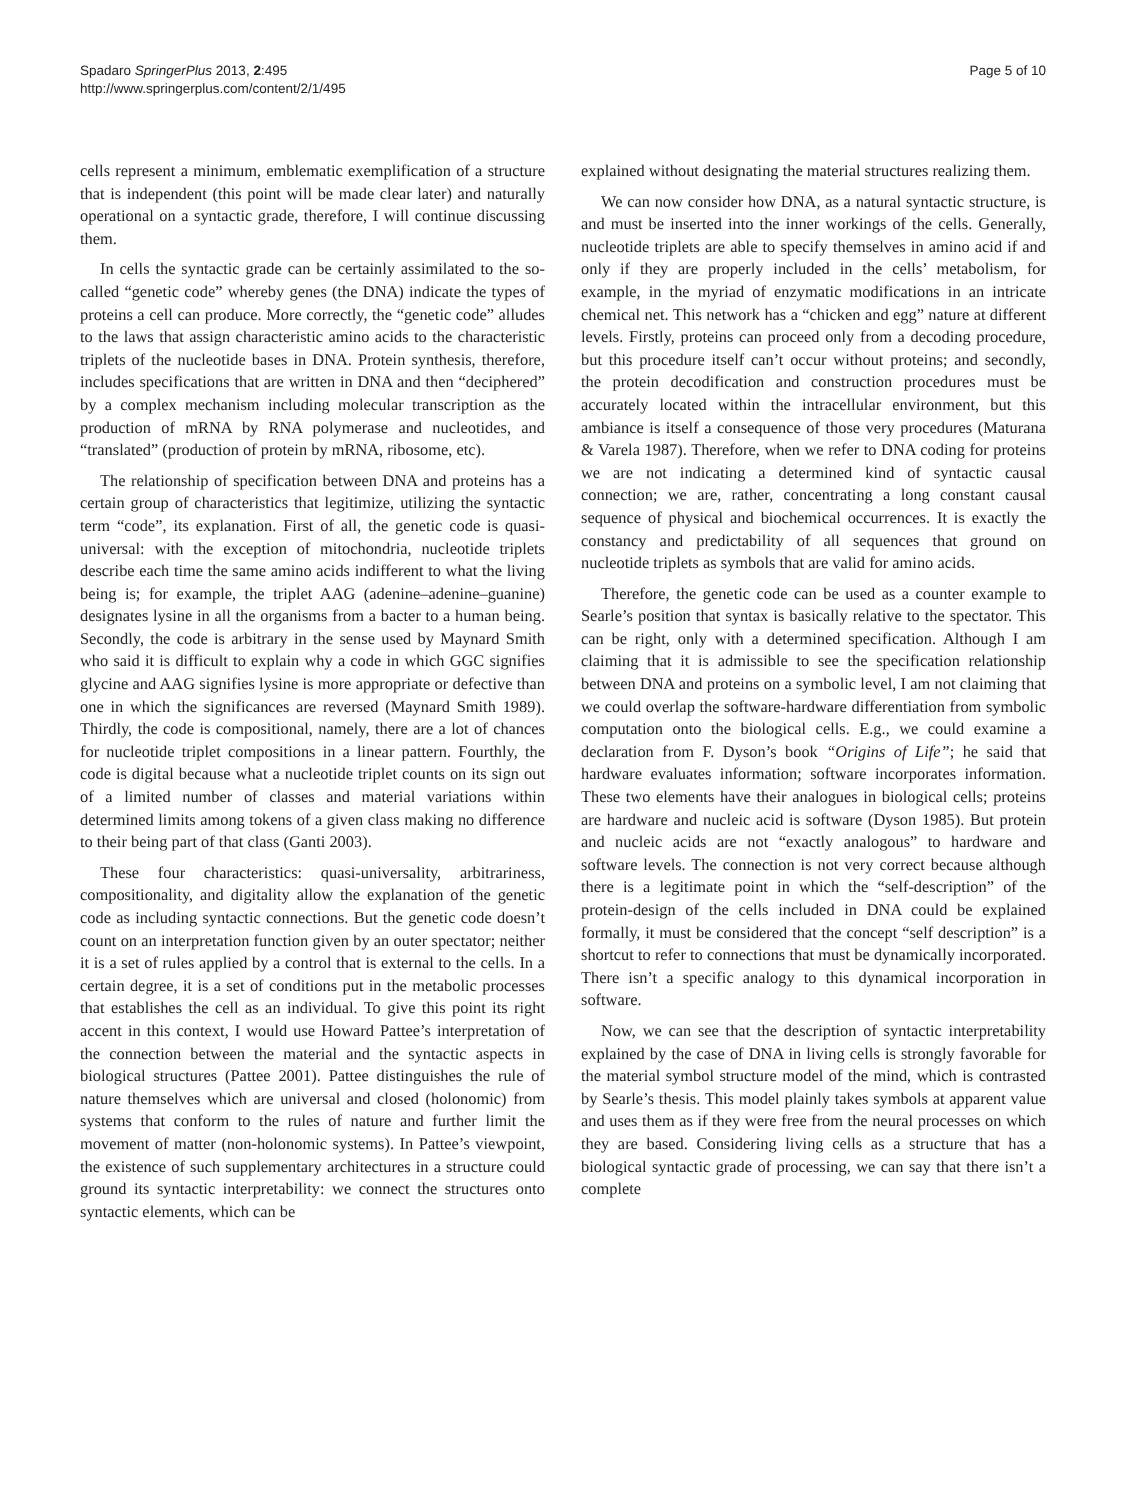Spadaro SpringerPlus 2013, 2:495
http://www.springerplus.com/content/2/1/495
Page 5 of 10
cells represent a minimum, emblematic exemplification of a structure that is independent (this point will be made clear later) and naturally operational on a syntactic grade, therefore, I will continue discussing them.
In cells the syntactic grade can be certainly assimilated to the so-called “genetic code” whereby genes (the DNA) indicate the types of proteins a cell can produce. More correctly, the “genetic code” alludes to the laws that assign characteristic amino acids to the characteristic triplets of the nucleotide bases in DNA. Protein synthesis, therefore, includes specifications that are written in DNA and then “deciphered” by a complex mechanism including molecular transcription as the production of mRNA by RNA polymerase and nucleotides, and “translated” (production of protein by mRNA, ribosome, etc).
The relationship of specification between DNA and proteins has a certain group of characteristics that legitimize, utilizing the syntactic term “code”, its explanation. First of all, the genetic code is quasi-universal: with the exception of mitochondria, nucleotide triplets describe each time the same amino acids indifferent to what the living being is; for example, the triplet AAG (adenine–adenine–guanine) designates lysine in all the organisms from a bacter to a human being. Secondly, the code is arbitrary in the sense used by Maynard Smith who said it is difficult to explain why a code in which GGC signifies glycine and AAG signifies lysine is more appropriate or defective than one in which the significances are reversed (Maynard Smith 1989). Thirdly, the code is compositional, namely, there are a lot of chances for nucleotide triplet compositions in a linear pattern. Fourthly, the code is digital because what a nucleotide triplet counts on its sign out of a limited number of classes and material variations within determined limits among tokens of a given class making no difference to their being part of that class (Ganti 2003).
These four characteristics: quasi-universality, arbitrariness, compositionality, and digitality allow the explanation of the genetic code as including syntactic connections. But the genetic code doesn’t count on an interpretation function given by an outer spectator; neither it is a set of rules applied by a control that is external to the cells. In a certain degree, it is a set of conditions put in the metabolic processes that establishes the cell as an individual. To give this point its right accent in this context, I would use Howard Pattee’s interpretation of the connection between the material and the syntactic aspects in biological structures (Pattee 2001). Pattee distinguishes the rule of nature themselves which are universal and closed (holonomic) from systems that conform to the rules of nature and further limit the movement of matter (non-holonomic systems). In Pattee’s viewpoint, the existence of such supplementary architectures in a structure could ground its syntactic interpretability: we connect the structures onto syntactic elements, which can be
explained without designating the material structures realizing them.
We can now consider how DNA, as a natural syntactic structure, is and must be inserted into the inner workings of the cells. Generally, nucleotide triplets are able to specify themselves in amino acid if and only if they are properly included in the cells’ metabolism, for example, in the myriad of enzymatic modifications in an intricate chemical net. This network has a “chicken and egg” nature at different levels. Firstly, proteins can proceed only from a decoding procedure, but this procedure itself can’t occur without proteins; and secondly, the protein decodification and construction procedures must be accurately located within the intracellular environment, but this ambiance is itself a consequence of those very procedures (Maturana & Varela 1987). Therefore, when we refer to DNA coding for proteins we are not indicating a determined kind of syntactic causal connection; we are, rather, concentrating a long constant causal sequence of physical and biochemical occurrences. It is exactly the constancy and predictability of all sequences that ground on nucleotide triplets as symbols that are valid for amino acids.
Therefore, the genetic code can be used as a counter example to Searle’s position that syntax is basically relative to the spectator. This can be right, only with a determined specification. Although I am claiming that it is admissible to see the specification relationship between DNA and proteins on a symbolic level, I am not claiming that we could overlap the software-hardware differentiation from symbolic computation onto the biological cells. E.g., we could examine a declaration from F. Dyson’s book “Origins of Life”; he said that hardware evaluates information; software incorporates information. These two elements have their analogues in biological cells; proteins are hardware and nucleic acid is software (Dyson 1985). But protein and nucleic acids are not “exactly analogous” to hardware and software levels. The connection is not very correct because although there is a legitimate point in which the “self-description” of the protein-design of the cells included in DNA could be explained formally, it must be considered that the concept “self description” is a shortcut to refer to connections that must be dynamically incorporated. There isn’t a specific analogy to this dynamical incorporation in software.
Now, we can see that the description of syntactic interpretability explained by the case of DNA in living cells is strongly favorable for the material symbol structure model of the mind, which is contrasted by Searle’s thesis. This model plainly takes symbols at apparent value and uses them as if they were free from the neural processes on which they are based. Considering living cells as a structure that has a biological syntactic grade of processing, we can say that there isn’t a complete